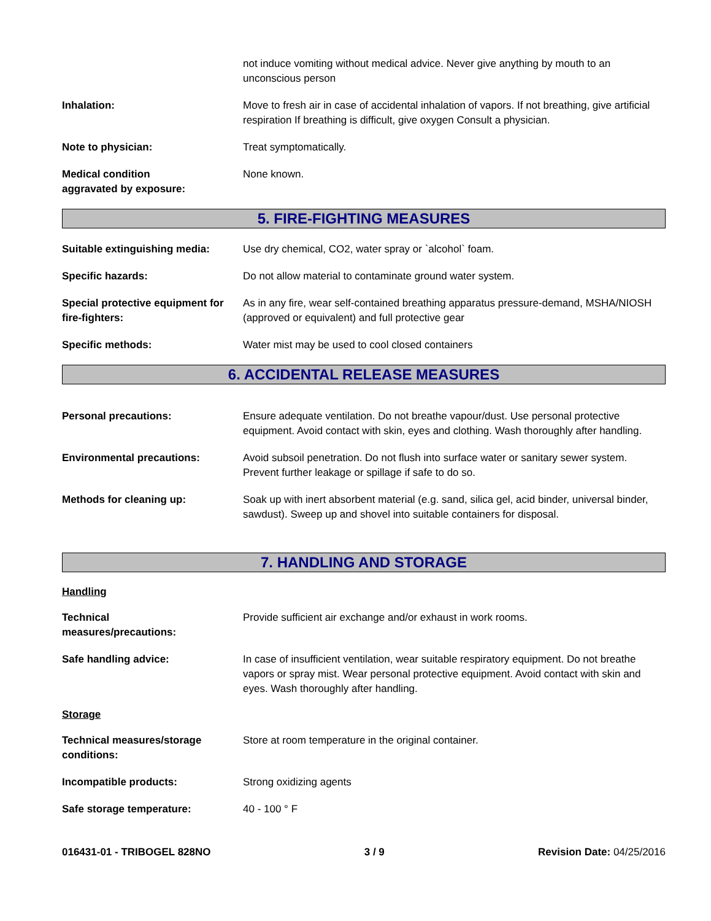not induce vomiting without medical advice. Never give anything by mouth to an unconscious person
Inhalation: Move to fresh air in case of accidental inhalation of vapors. If not breathing, give artificial respiration If breathing is difficult, give oxygen Consult a physician.
Note to physician: Treat symptomatically.
Medical condition
aggravated by exposure:
None known.
5. FIRE-FIGHTING MEASURES
Suitable extinguishing media:
Use dry chemical, CO2, water spray or `alcohol` foam.
Specific hazards: Do not allow material to contaminate ground water system.
Special protective equipment for fire-fighters:
As in any fire, wear self-contained breathing apparatus pressure-demand, MSHA/NIOSH (approved or equivalent) and full protective gear
Specific methods: Water mist may be used to cool closed containers
6. ACCIDENTAL RELEASE MEASURES
Personal precautions: Ensure adequate ventilation. Do not breathe vapour/dust. Use personal protective equipment. Avoid contact with skin, eyes and clothing. Wash thoroughly after handling.
Environmental precautions: Avoid subsoil penetration. Do not flush into surface water or sanitary sewer system. Prevent further leakage or spillage if safe to do so.
Methods for cleaning up: Soak up with inert absorbent material (e.g. sand, silica gel, acid binder, universal binder, sawdust). Sweep up and shovel into suitable containers for disposal.
7. HANDLING AND STORAGE
Handling
Technical
measures/precautions:
Provide sufficient air exchange and/or exhaust in work rooms.
Safe handling advice: In case of insufficient ventilation, wear suitable respiratory equipment. Do not breathe vapors or spray mist. Wear personal protective equipment. Avoid contact with skin and eyes. Wash thoroughly after handling.
Storage
Technical measures/storage conditions:
Store at room temperature in the original container.
Incompatible products: Strong oxidizing agents
Safe storage temperature: 40 - 100 ° F
016431-01 - TRIBOGEL 828NO 3 / 9 Revision Date: 04/25/2016